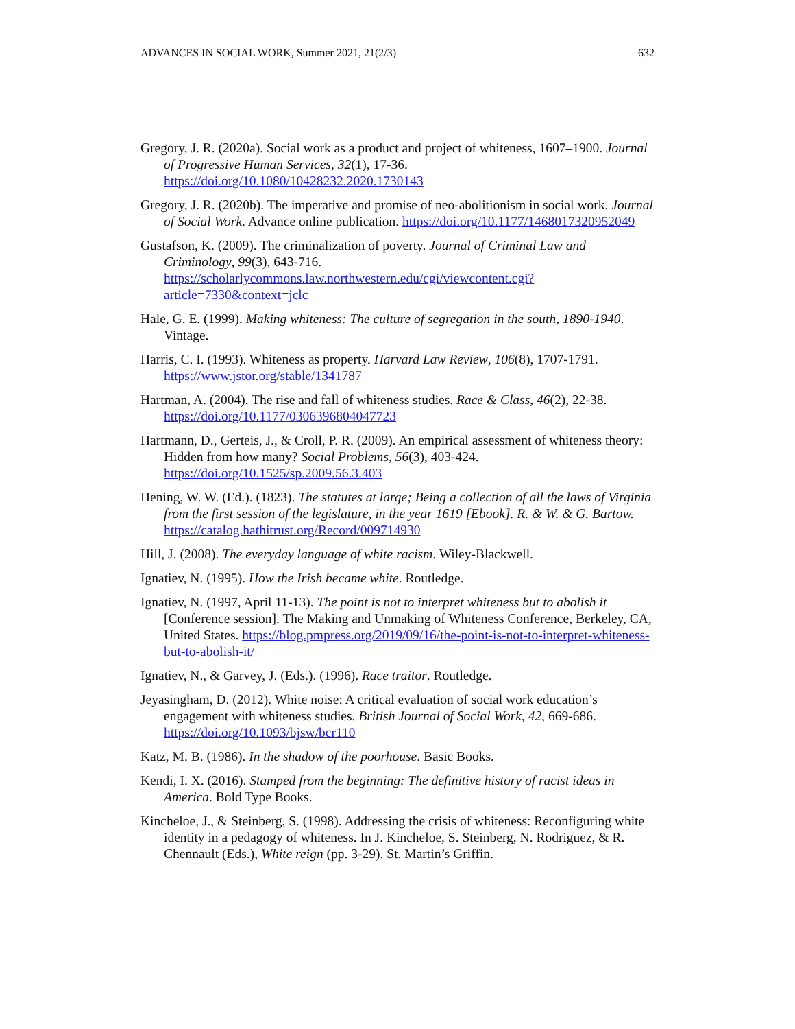ADVANCES IN SOCIAL WORK, Summer 2021, 21(2/3) 632
Gregory, J. R. (2020a). Social work as a product and project of whiteness, 1607–1900. Journal of Progressive Human Services, 32(1), 17-36. https://doi.org/10.1080/10428232.2020.1730143
Gregory, J. R. (2020b). The imperative and promise of neo-abolitionism in social work. Journal of Social Work. Advance online publication. https://doi.org/10.1177/1468017320952049
Gustafson, K. (2009). The criminalization of poverty. Journal of Criminal Law and Criminology, 99(3), 643-716. https://scholarlycommons.law.northwestern.edu/cgi/viewcontent.cgi?article=7330&context=jclc
Hale, G. E. (1999). Making whiteness: The culture of segregation in the south, 1890-1940. Vintage.
Harris, C. I. (1993). Whiteness as property. Harvard Law Review, 106(8), 1707-1791. https://www.jstor.org/stable/1341787
Hartman, A. (2004). The rise and fall of whiteness studies. Race & Class, 46(2), 22-38. https://doi.org/10.1177/0306396804047723
Hartmann, D., Gerteis, J., & Croll, P. R. (2009). An empirical assessment of whiteness theory: Hidden from how many? Social Problems, 56(3), 403-424. https://doi.org/10.1525/sp.2009.56.3.403
Hening, W. W. (Ed.). (1823). The statutes at large; Being a collection of all the laws of Virginia from the first session of the legislature, in the year 1619 [Ebook]. R. & W. & G. Bartow. https://catalog.hathitrust.org/Record/009714930
Hill, J. (2008). The everyday language of white racism. Wiley-Blackwell.
Ignatiev, N. (1995). How the Irish became white. Routledge.
Ignatiev, N. (1997, April 11-13). The point is not to interpret whiteness but to abolish it [Conference session]. The Making and Unmaking of Whiteness Conference, Berkeley, CA, United States. https://blog.pmpress.org/2019/09/16/the-point-is-not-to-interpret-whiteness-but-to-abolish-it/
Ignatiev, N., & Garvey, J. (Eds.). (1996). Race traitor. Routledge.
Jeyasingham, D. (2012). White noise: A critical evaluation of social work education’s engagement with whiteness studies. British Journal of Social Work, 42, 669-686. https://doi.org/10.1093/bjsw/bcr110
Katz, M. B. (1986). In the shadow of the poorhouse. Basic Books.
Kendi, I. X. (2016). Stamped from the beginning: The definitive history of racist ideas in America. Bold Type Books.
Kincheloe, J., & Steinberg, S. (1998). Addressing the crisis of whiteness: Reconfiguring white identity in a pedagogy of whiteness. In J. Kincheloe, S. Steinberg, N. Rodriguez, & R. Chennault (Eds.), White reign (pp. 3-29). St. Martin’s Griffin.